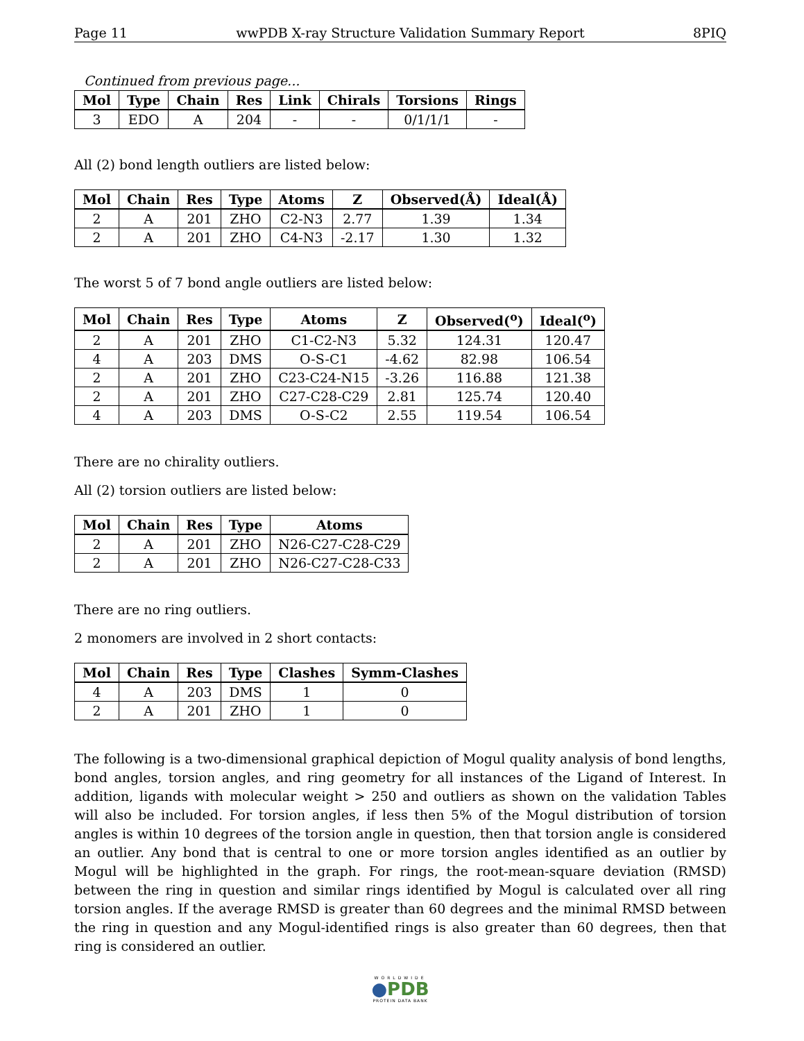Page 11 wwPDB X-ray Structure Validation Summary Report 8PIQ
Continued from previous page...
| Mol | Type | Chain | Res | Link | Chirals | Torsions | Rings |
| --- | --- | --- | --- | --- | --- | --- | --- |
| 3 | EDO | A | 204 | - | - | 0/1/1/1 | - |
All (2) bond length outliers are listed below:
| Mol | Chain | Res | Type | Atoms | Z | Observed(Å) | Ideal(Å) |
| --- | --- | --- | --- | --- | --- | --- | --- |
| 2 | A | 201 | ZHO | C2-N3 | 2.77 | 1.39 | 1.34 |
| 2 | A | 201 | ZHO | C4-N3 | -2.17 | 1.30 | 1.32 |
The worst 5 of 7 bond angle outliers are listed below:
| Mol | Chain | Res | Type | Atoms | Z | Observed(<sup>o</sup>) | Ideal(<sup>o</sup>) |
| --- | --- | --- | --- | --- | --- | --- | --- |
| 2 | A | 201 | ZHO | C1-C2-N3 | 5.32 | 124.31 | 120.47 |
| 4 | A | 203 | DMS | O-S-C1 | -4.62 | 82.98 | 106.54 |
| 2 | A | 201 | ZHO | C23-C24-N15 | -3.26 | 116.88 | 121.38 |
| 2 | A | 201 | ZHO | C27-C28-C29 | 2.81 | 125.74 | 120.40 |
| 4 | A | 203 | DMS | O-S-C2 | 2.55 | 119.54 | 106.54 |
There are no chirality outliers.
All (2) torsion outliers are listed below:
| Mol | Chain | Res | Type | Atoms |
| --- | --- | --- | --- | --- |
| 2 | A | 201 | ZHO | N26-C27-C28-C29 |
| 2 | A | 201 | ZHO | N26-C27-C28-C33 |
There are no ring outliers.
2 monomers are involved in 2 short contacts:
| Mol | Chain | Res | Type | Clashes | Symm-Clashes |
| --- | --- | --- | --- | --- | --- |
| 4 | A | 203 | DMS | 1 | 0 |
| 2 | A | 201 | ZHO | 1 | 0 |
The following is a two-dimensional graphical depiction of Mogul quality analysis of bond lengths, bond angles, torsion angles, and ring geometry for all instances of the Ligand of Interest. In addition, ligands with molecular weight > 250 and outliers as shown on the validation Tables will also be included. For torsion angles, if less then 5% of the Mogul distribution of torsion angles is within 10 degrees of the torsion angle in question, then that torsion angle is considered an outlier. Any bond that is central to one or more torsion angles identified as an outlier by Mogul will be highlighted in the graph. For rings, the root-mean-square deviation (RMSD) between the ring in question and similar rings identified by Mogul is calculated over all ring torsion angles. If the average RMSD is greater than 60 degrees and the minimal RMSD between the ring in question and any Mogul-identified rings is also greater than 60 degrees, then that ring is considered an outlier.
WORLDWIDE
●PDB
PROTEIN DATA BANK